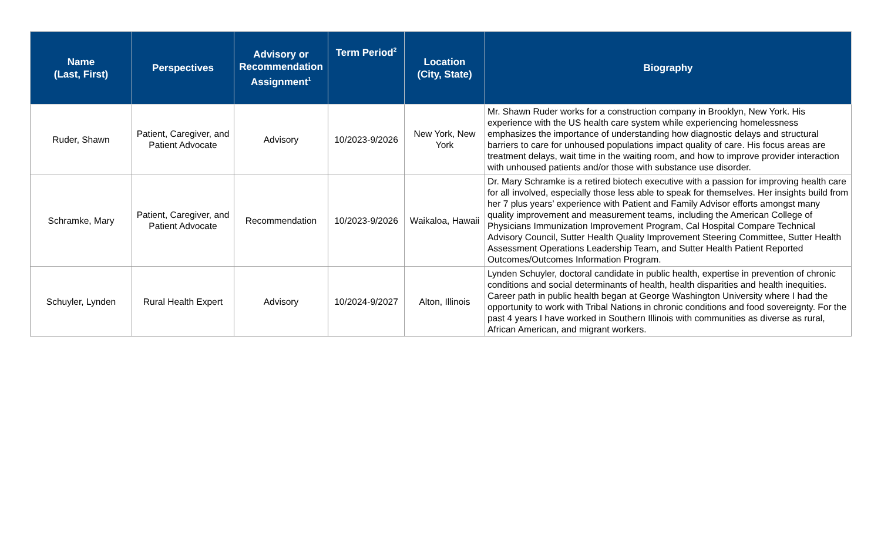| Name (Last, First) | Perspectives | Advisory or Recommendation Assignment<sup>1</sup> | Term Period<sup>2</sup> | Location (City, State) | Biography |
| --- | --- | --- | --- | --- | --- |
| Ruder, Shawn | Patient, Caregiver, and Patient Advocate | Advisory | 10/2023-9/2026 | New York, New York | Mr. Shawn Ruder works for a construction company in Brooklyn, New York. His experience with the US health care system while experiencing homelessness emphasizes the importance of understanding how diagnostic delays and structural barriers to care for unhoused populations impact quality of care. His focus areas are treatment delays, wait time in the waiting room, and how to improve provider interaction with unhoused patients and/or those with substance use disorder. |
| Schramke, Mary | Patient, Caregiver, and Patient Advocate | Recommendation | 10/2023-9/2026 | Waikaloa, Hawaii | Dr. Mary Schramke is a retired biotech executive with a passion for improving health care for all involved, especially those less able to speak for themselves. Her insights build from her 7 plus years’ experience with Patient and Family Advisor efforts amongst many quality improvement and measurement teams, including the American College of Physicians Immunization Improvement Program, Cal Hospital Compare Technical Advisory Council, Sutter Health Quality Improvement Steering Committee, Sutter Health Assessment Operations Leadership Team, and Sutter Health Patient Reported Outcomes/Outcomes Information Program. |
| Schuyler, Lynden | Rural Health Expert | Advisory | 10/2024-9/2027 | Alton, Illinois | Lynden Schuyler, doctoral candidate in public health, expertise in prevention of chronic conditions and social determinants of health, health disparities and health inequities. Career path in public health began at George Washington University where I had the opportunity to work with Tribal Nations in chronic conditions and food sovereignty. For the past 4 years I have worked in Southern Illinois with communities as diverse as rural, African American, and migrant workers. |